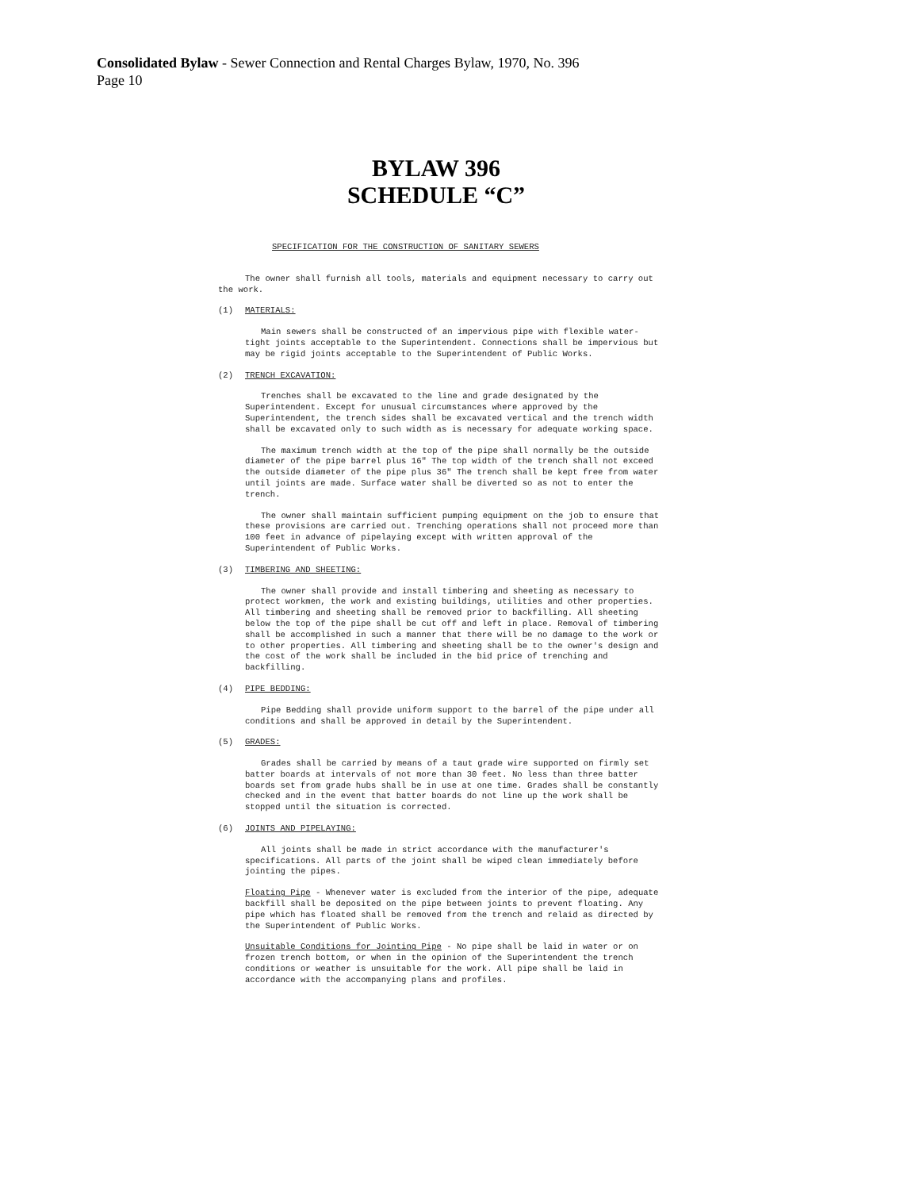Consolidated Bylaw - Sewer Connection and Rental Charges Bylaw, 1970, No. 396
Page 10
BYLAW 396
SCHEDULE “C”
SPECIFICATION FOR THE CONSTRUCTION OF SANITARY SEWERS
The owner shall furnish all tools, materials and equipment necessary to carry out the work.
(1) MATERIALS:
Main sewers shall be constructed of an impervious pipe with flexible water-tight joints acceptable to the Superintendent. Connections shall be impervious but may be rigid joints acceptable to the Superintendent of Public Works.
(2) TRENCH EXCAVATION:
Trenches shall be excavated to the line and grade designated by the Superintendent. Except for unusual circumstances where approved by the Superintendent, the trench sides shall be excavated vertical and the trench width shall be excavated only to such width as is necessary for adequate working space.
The maximum trench width at the top of the pipe shall normally be the outside diameter of the pipe barrel plus 16" The top width of the trench shall not exceed the outside diameter of the pipe plus 36" The trench shall be kept free from water until joints are made. Surface water shall be diverted so as not to enter the trench.
The owner shall maintain sufficient pumping equipment on the job to ensure that these provisions are carried out. Trenching operations shall not proceed more than 100 feet in advance of pipelaying except with written approval of the Superintendent of Public Works.
(3) TIMBERING AND SHEETING:
The owner shall provide and install timbering and sheeting as necessary to protect workmen, the work and existing buildings, utilities and other properties. All timbering and sheeting shall be removed prior to backfilling. All sheeting below the top of the pipe shall be cut off and left in place. Removal of timbering shall be accomplished in such a manner that there will be no damage to the work or to other properties. All timbering and sheeting shall be to the owner's design and the cost of the work shall be included in the bid price of trenching and backfilling.
(4) PIPE BEDDING:
Pipe Bedding shall provide uniform support to the barrel of the pipe under all conditions and shall be approved in detail by the Superintendent.
(5) GRADES:
Grades shall be carried by means of a taut grade wire supported on firmly set batter boards at intervals of not more than 30 feet. No less than three batter boards set from grade hubs shall be in use at one time. Grades shall be constantly checked and in the event that batter boards do not line up the work shall be stopped until the situation is corrected.
(6) JOINTS AND PIPELAYING:
All joints shall be made in strict accordance with the manufacturer's specifications. All parts of the joint shall be wiped clean immediately before jointing the pipes.
Floating Pipe - Whenever water is excluded from the interior of the pipe, adequate backfill shall be deposited on the pipe between joints to prevent floating. Any pipe which has floated shall be removed from the trench and relaid as directed by the Superintendent of Public Works.
Unsuitable Conditions for Jointing Pipe - No pipe shall be laid in water or on frozen trench bottom, or when in the opinion of the Superintendent the trench conditions or weather is unsuitable for the work. All pipe shall be laid in accordance with the accompanying plans and profiles.